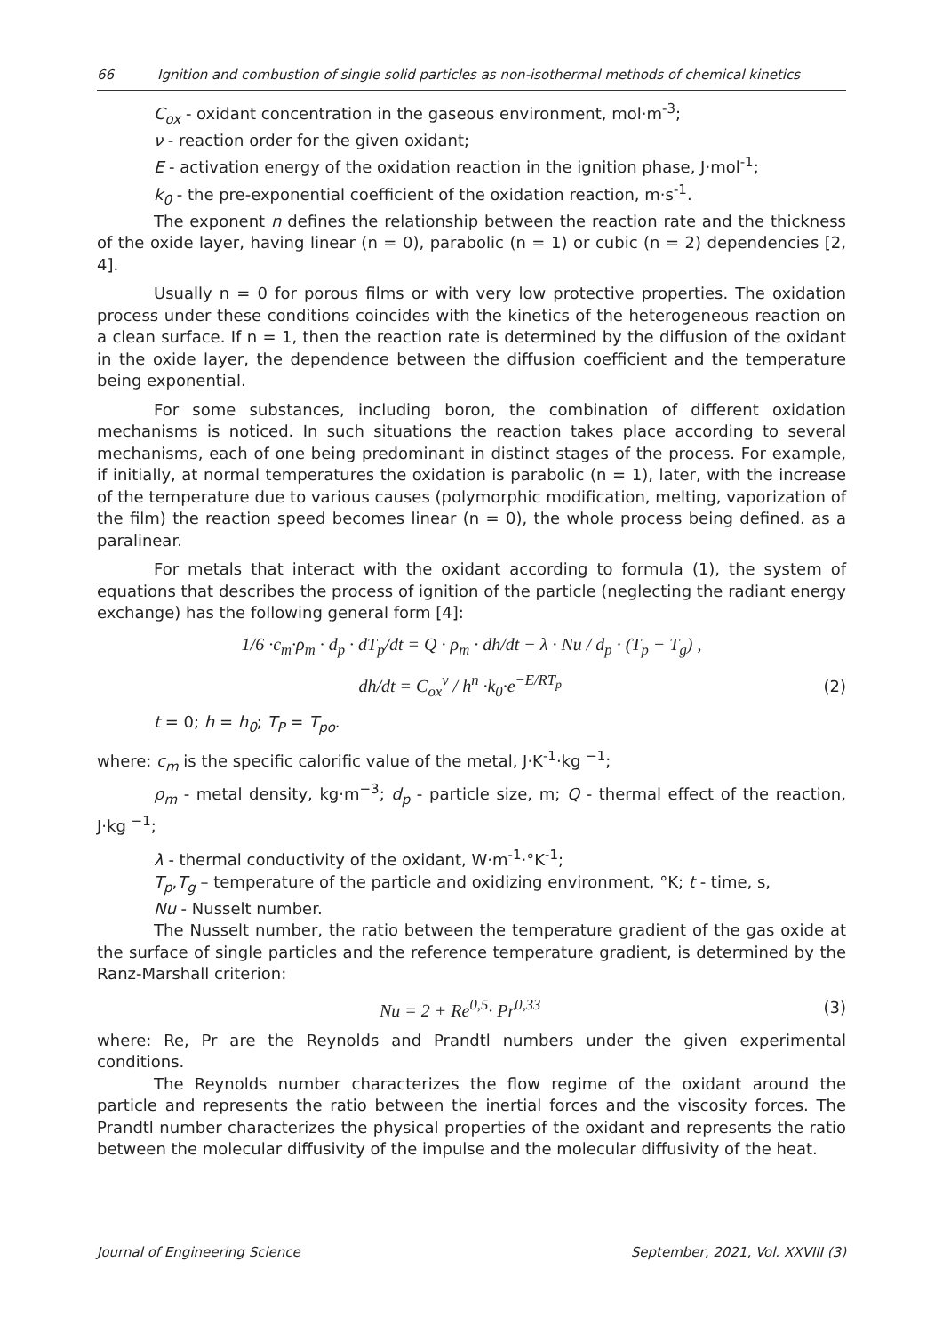66 Ignition and combustion of single solid particles as non-isothermal methods of chemical kinetics
C<sub>ox</sub> - oxidant concentration in the gaseous environment, mol·m<sup>-3</sup>;
ν - reaction order for the given oxidant;
E - activation energy of the oxidation reaction in the ignition phase, J·mol<sup>-1</sup>;
k<sub>0</sub> - the pre-exponential coefficient of the oxidation reaction, m·s<sup>-1</sup>.
The exponent n defines the relationship between the reaction rate and the thickness of the oxide layer, having linear (n = 0), parabolic (n = 1) or cubic (n = 2) dependencies [2, 4].
Usually n = 0 for porous films or with very low protective properties. The oxidation process under these conditions coincides with the kinetics of the heterogeneous reaction on a clean surface. If n = 1, then the reaction rate is determined by the diffusion of the oxidant in the oxide layer, the dependence between the diffusion coefficient and the temperature being exponential.
For some substances, including boron, the combination of different oxidation mechanisms is noticed. In such situations the reaction takes place according to several mechanisms, each of one being predominant in distinct stages of the process. For example, if initially, at normal temperatures the oxidation is parabolic (n = 1), later, with the increase of the temperature due to various causes (polymorphic modification, melting, vaporization of the film) the reaction speed becomes linear (n = 0), the whole process being defined. as a paralinear.
For metals that interact with the oxidant according to formula (1), the system of equations that describes the process of ignition of the particle (neglecting the radiant energy exchange) has the following general form [4]:
1/6 ·c<sub>m</sub>·ρ<sub>m</sub> · d<sub>p</sub> · dT<sub>p</sub>/dt = Q · ρ<sub>m</sub> · dh/dt − λ · Nu / d<sub>p</sub> · (T<sub>p</sub> − T<sub>g</sub>) ,
dh/dt = C<sub>ox</sub><sup>ν</sup> / h<sup>n</sup> ·k<sub>0</sub>·e<sup>−E/RT<sub>p</sub></sup> (2)
t = 0; h = h<sub>0</sub>; T<sub>P</sub> = T<sub>po</sub>.
where: c<sub>m</sub> is the specific calorific value of the metal, J·K<sup>-1</sup>·kg <sup>−1</sup>;
ρ<sub>m</sub> - metal density, kg·m<sup>−3</sup>; d<sub>p</sub> - particle size, m; Q - thermal effect of the reaction, J·kg <sup>−1</sup>;
λ - thermal conductivity of the oxidant, W·m<sup>-1</sup>·°K<sup>-1</sup>;
T<sub>p</sub>,T<sub>g</sub> – temperature of the particle and oxidizing environment, °K; t - time, s,
Nu - Nusselt number.
The Nusselt number, the ratio between the temperature gradient of the gas oxide at the surface of single particles and the reference temperature gradient, is determined by the Ranz-Marshall criterion:
Nu = 2 + Re<sup>0,5</sup>· Pr<sup>0,33</sup> (3)
where: Re, Pr are the Reynolds and Prandtl numbers under the given experimental conditions.
The Reynolds number characterizes the flow regime of the oxidant around the particle and represents the ratio between the inertial forces and the viscosity forces. The Prandtl number characterizes the physical properties of the oxidant and represents the ratio between the molecular diffusivity of the impulse and the molecular diffusivity of the heat.
Journal of Engineering Science September, 2021, Vol. XXVIII (3)